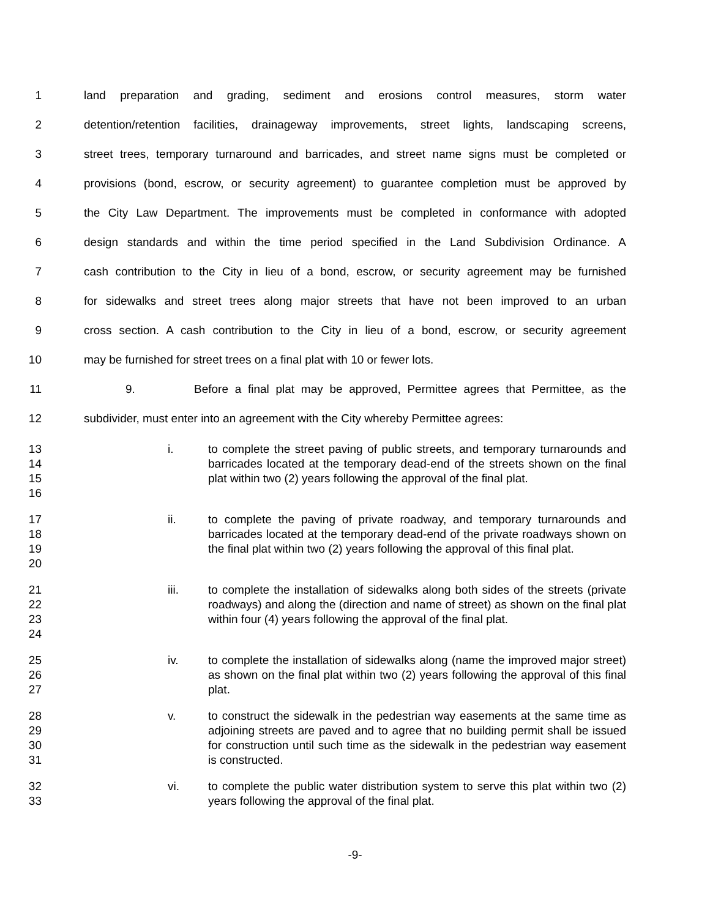1 land preparation and grading, sediment and erosions control measures, storm water
2 detention/retention facilities, drainageway improvements, street lights, landscaping screens,
3 street trees, temporary turnaround and barricades, and street name signs must be completed or
4 provisions (bond, escrow, or security agreement) to guarantee completion must be approved by
5 the City Law Department. The improvements must be completed in conformance with adopted
6 design standards and within the time period specified in the Land Subdivision Ordinance. A
7 cash contribution to the City in lieu of a bond, escrow, or security agreement may be furnished
8 for sidewalks and street trees along major streets that have not been improved to an urban
9 cross section. A cash contribution to the City in lieu of a bond, escrow, or security agreement
10 may be furnished for street trees on a final plat with 10 or fewer lots.
11 9. Before a final plat may be approved, Permittee agrees that Permittee, as the
12 subdivider, must enter into an agreement with the City whereby Permittee agrees:
13
14
15
16
i. to complete the street paving of public streets, and temporary turnarounds and barricades located at the temporary dead-end of the streets shown on the final plat within two (2) years following the approval of the final plat.
17
18
19
20
ii. to complete the paving of private roadway, and temporary turnarounds and barricades located at the temporary dead-end of the private roadways shown on the final plat within two (2) years following the approval of this final plat.
21
22
23
24
iii. to complete the installation of sidewalks along both sides of the streets (private roadways) and along the (direction and name of street) as shown on the final plat within four (4) years following the approval of the final plat.
25
26
27
iv. to complete the installation of sidewalks along (name the improved major street) as shown on the final plat within two (2) years following the approval of this final plat.
28
29
30
31
v. to construct the sidewalk in the pedestrian way easements at the same time as adjoining streets are paved and to agree that no building permit shall be issued for construction until such time as the sidewalk in the pedestrian way easement is constructed.
32
33
vi. to complete the public water distribution system to serve this plat within two (2) years following the approval of the final plat.
-9-